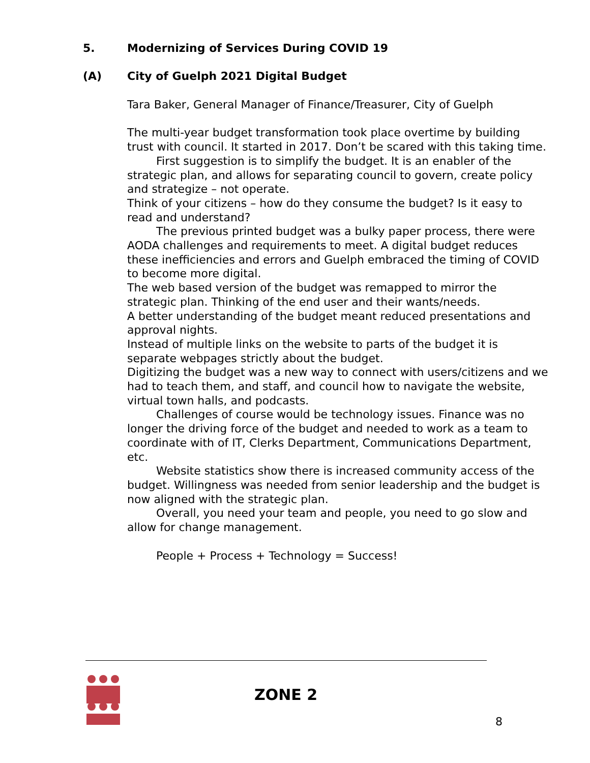5. Modernizing of Services During COVID 19
(A) City of Guelph 2021 Digital Budget
Tara Baker, General Manager of Finance/Treasurer, City of Guelph
The multi-year budget transformation took place overtime by building trust with council. It started in 2017. Don’t be scared with this taking time.
First suggestion is to simplify the budget. It is an enabler of the strategic plan, and allows for separating council to govern, create policy and strategize – not operate.
Think of your citizens – how do they consume the budget? Is it easy to read and understand?
The previous printed budget was a bulky paper process, there were AODA challenges and requirements to meet. A digital budget reduces these inefficiencies and errors and Guelph embraced the timing of COVID to become more digital.
The web based version of the budget was remapped to mirror the strategic plan. Thinking of the end user and their wants/needs.
A better understanding of the budget meant reduced presentations and approval nights.
Instead of multiple links on the website to parts of the budget it is separate webpages strictly about the budget.
Digitizing the budget was a new way to connect with users/citizens and we had to teach them, and staff, and council how to navigate the website, virtual town halls, and podcasts.
Challenges of course would be technology issues. Finance was no longer the driving force of the budget and needed to work as a team to coordinate with of IT, Clerks Department, Communications Department, etc.
Website statistics show there is increased community access of the budget. Willingness was needed from senior leadership and the budget is now aligned with the strategic plan.
Overall, you need your team and people, you need to go slow and allow for change management.
People + Process + Technology = Success!
ZONE 2
8